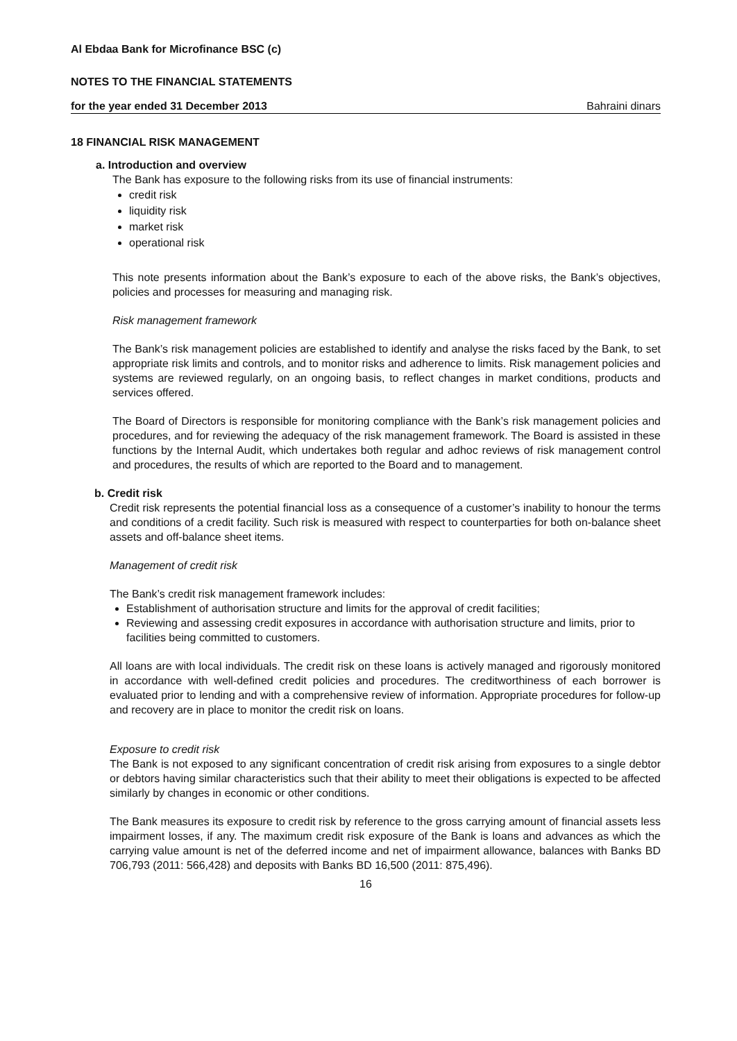Al Ebdaa Bank for Microfinance BSC (c)
NOTES TO THE FINANCIAL STATEMENTS
for the year ended 31 December 2013 Bahraini dinars
18 FINANCIAL RISK MANAGEMENT
a. Introduction and overview
The Bank has exposure to the following risks from its use of financial instruments:
credit risk
liquidity risk
market risk
operational risk
This note presents information about the Bank’s exposure to each of the above risks, the Bank’s objectives, policies and processes for measuring and managing risk.
Risk management framework
The Bank’s risk management policies are established to identify and analyse the risks faced by the Bank, to set appropriate risk limits and controls, and to monitor risks and adherence to limits. Risk management policies and systems are reviewed regularly, on an ongoing basis, to reflect changes in market conditions, products and services offered.
The Board of Directors is responsible for monitoring compliance with the Bank’s risk management policies and procedures, and for reviewing the adequacy of the risk management framework. The Board is assisted in these functions by the Internal Audit, which undertakes both regular and adhoc reviews of risk management control and procedures, the results of which are reported to the Board and to management.
b. Credit risk
Credit risk represents the potential financial loss as a consequence of a customer’s inability to honour the terms and conditions of a credit facility. Such risk is measured with respect to counterparties for both on-balance sheet assets and off-balance sheet items.
Management of credit risk
The Bank’s credit risk management framework includes:
Establishment of authorisation structure and limits for the approval of credit facilities;
Reviewing and assessing credit exposures in accordance with authorisation structure and limits, prior to facilities being committed to customers.
All loans are with local individuals. The credit risk on these loans is actively managed and rigorously monitored in accordance with well-defined credit policies and procedures. The creditworthiness of each borrower is evaluated prior to lending and with a comprehensive review of information. Appropriate procedures for follow-up and recovery are in place to monitor the credit risk on loans.
Exposure to credit risk
The Bank is not exposed to any significant concentration of credit risk arising from exposures to a single debtor or debtors having similar characteristics such that their ability to meet their obligations is expected to be affected similarly by changes in economic or other conditions.
The Bank measures its exposure to credit risk by reference to the gross carrying amount of financial assets less impairment losses, if any. The maximum credit risk exposure of the Bank is loans and advances as which the carrying value amount is net of the deferred income and net of impairment allowance, balances with Banks BD 706,793 (2011: 566,428) and deposits with Banks BD 16,500 (2011: 875,496).
16